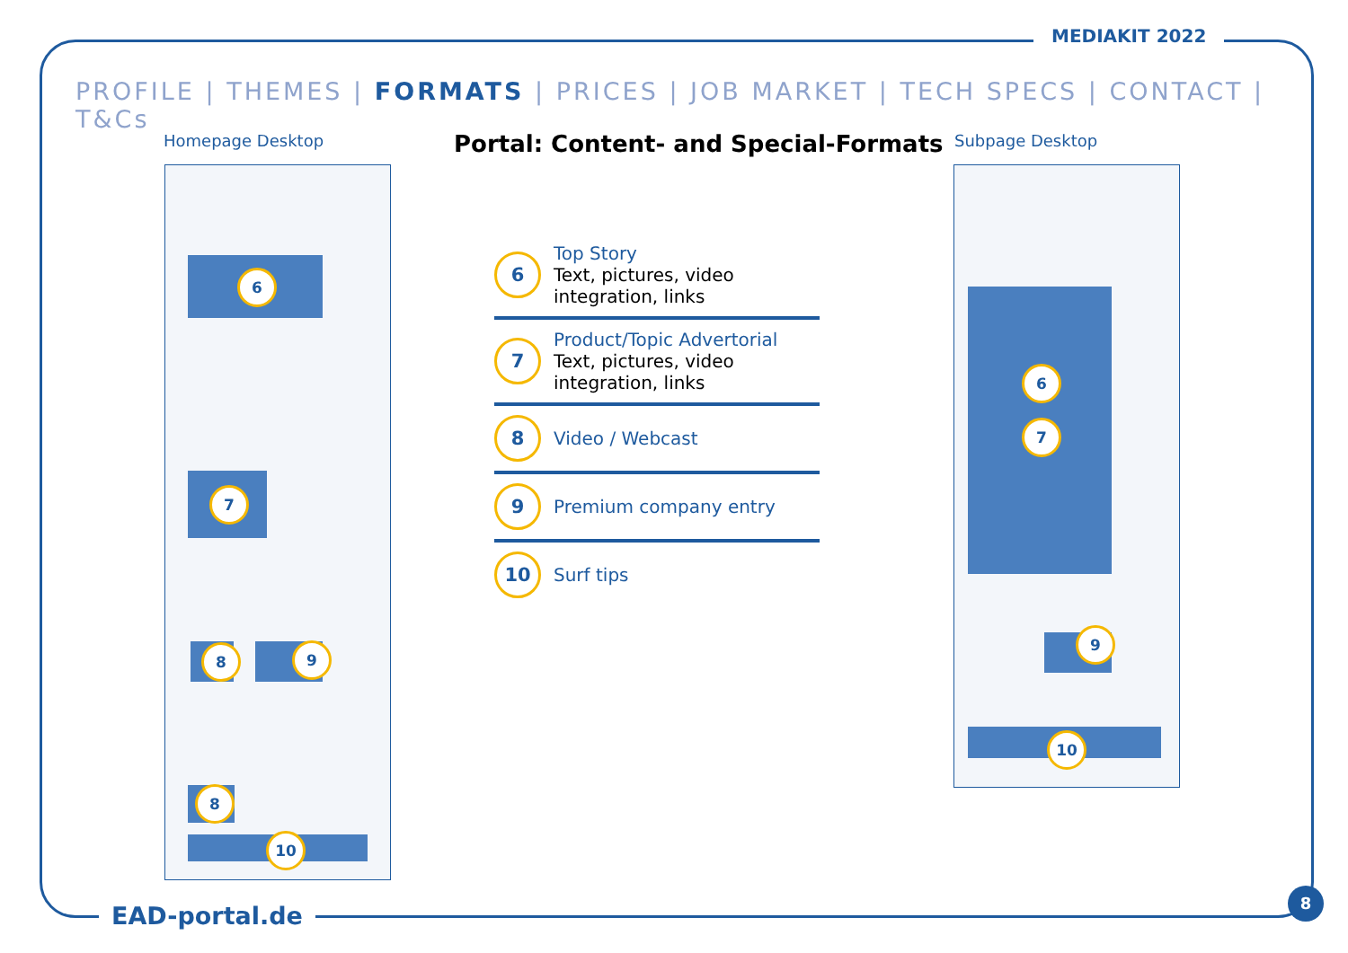MEDIAKIT 2022
PROFILE | THEMES | FORMATS | PRICES | JOB MARKET | TECH SPECS | CONTACT | T&Cs
Homepage Desktop
Portal: Content- and Special-Formats
Subpage Desktop
6
7
8 9
8
10
6
Top Story
Text, pictures, video integration, links
7
Product/Topic Advertorial
Text, pictures, video integration, links
8
Video / Webcast
9
Premium company entry
10
Surf tips
6
7
9
10
EAD-portal.de
8